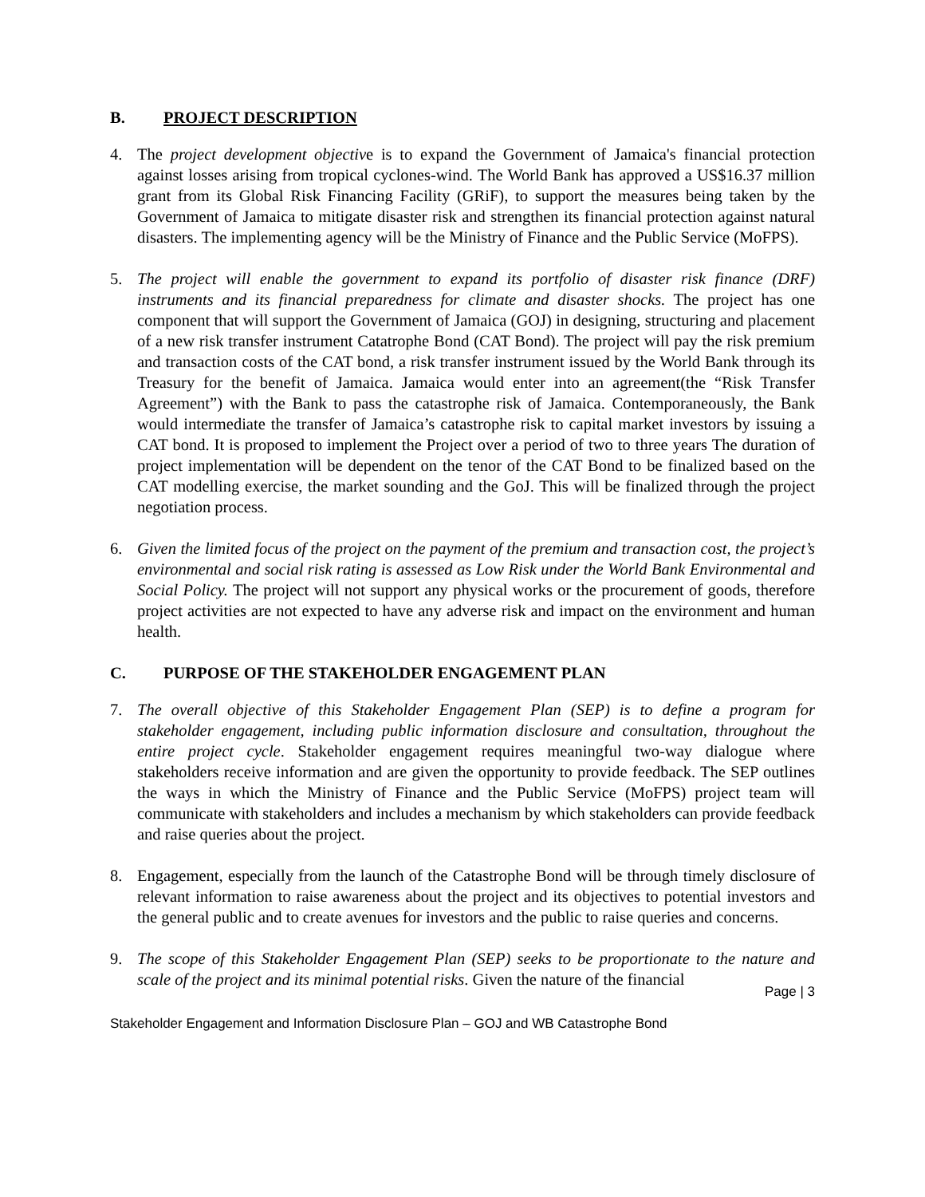B. PROJECT DESCRIPTION
4. The project development objective is to expand the Government of Jamaica's financial protection against losses arising from tropical cyclones-wind. The World Bank has approved a US$16.37 million grant from its Global Risk Financing Facility (GRiF), to support the measures being taken by the Government of Jamaica to mitigate disaster risk and strengthen its financial protection against natural disasters. The implementing agency will be the Ministry of Finance and the Public Service (MoFPS).
5. The project will enable the government to expand its portfolio of disaster risk finance (DRF) instruments and its financial preparedness for climate and disaster shocks. The project has one component that will support the Government of Jamaica (GOJ) in designing, structuring and placement of a new risk transfer instrument Catatrophe Bond (CAT Bond). The project will pay the risk premium and transaction costs of the CAT bond, a risk transfer instrument issued by the World Bank through its Treasury for the benefit of Jamaica. Jamaica would enter into an agreement(the “Risk Transfer Agreement”) with the Bank to pass the catastrophe risk of Jamaica. Contemporaneously, the Bank would intermediate the transfer of Jamaica’s catastrophe risk to capital market investors by issuing a CAT bond. It is proposed to implement the Project over a period of two to three years The duration of project implementation will be dependent on the tenor of the CAT Bond to be finalized based on the CAT modelling exercise, the market sounding and the GoJ. This will be finalized through the project negotiation process.
6. Given the limited focus of the project on the payment of the premium and transaction cost, the project’s environmental and social risk rating is assessed as Low Risk under the World Bank Environmental and Social Policy. The project will not support any physical works or the procurement of goods, therefore project activities are not expected to have any adverse risk and impact on the environment and human health.
C. PURPOSE OF THE STAKEHOLDER ENGAGEMENT PLAN
7. The overall objective of this Stakeholder Engagement Plan (SEP) is to define a program for stakeholder engagement, including public information disclosure and consultation, throughout the entire project cycle. Stakeholder engagement requires meaningful two-way dialogue where stakeholders receive information and are given the opportunity to provide feedback. The SEP outlines the ways in which the Ministry of Finance and the Public Service (MoFPS) project team will communicate with stakeholders and includes a mechanism by which stakeholders can provide feedback and raise queries about the project.
8. Engagement, especially from the launch of the Catastrophe Bond will be through timely disclosure of relevant information to raise awareness about the project and its objectives to potential investors and the general public and to create avenues for investors and the public to raise queries and concerns.
9. The scope of this Stakeholder Engagement Plan (SEP) seeks to be proportionate to the nature and scale of the project and its minimal potential risks. Given the nature of the financial
Page | 3
Stakeholder Engagement and Information Disclosure Plan – GOJ and WB Catastrophe Bond